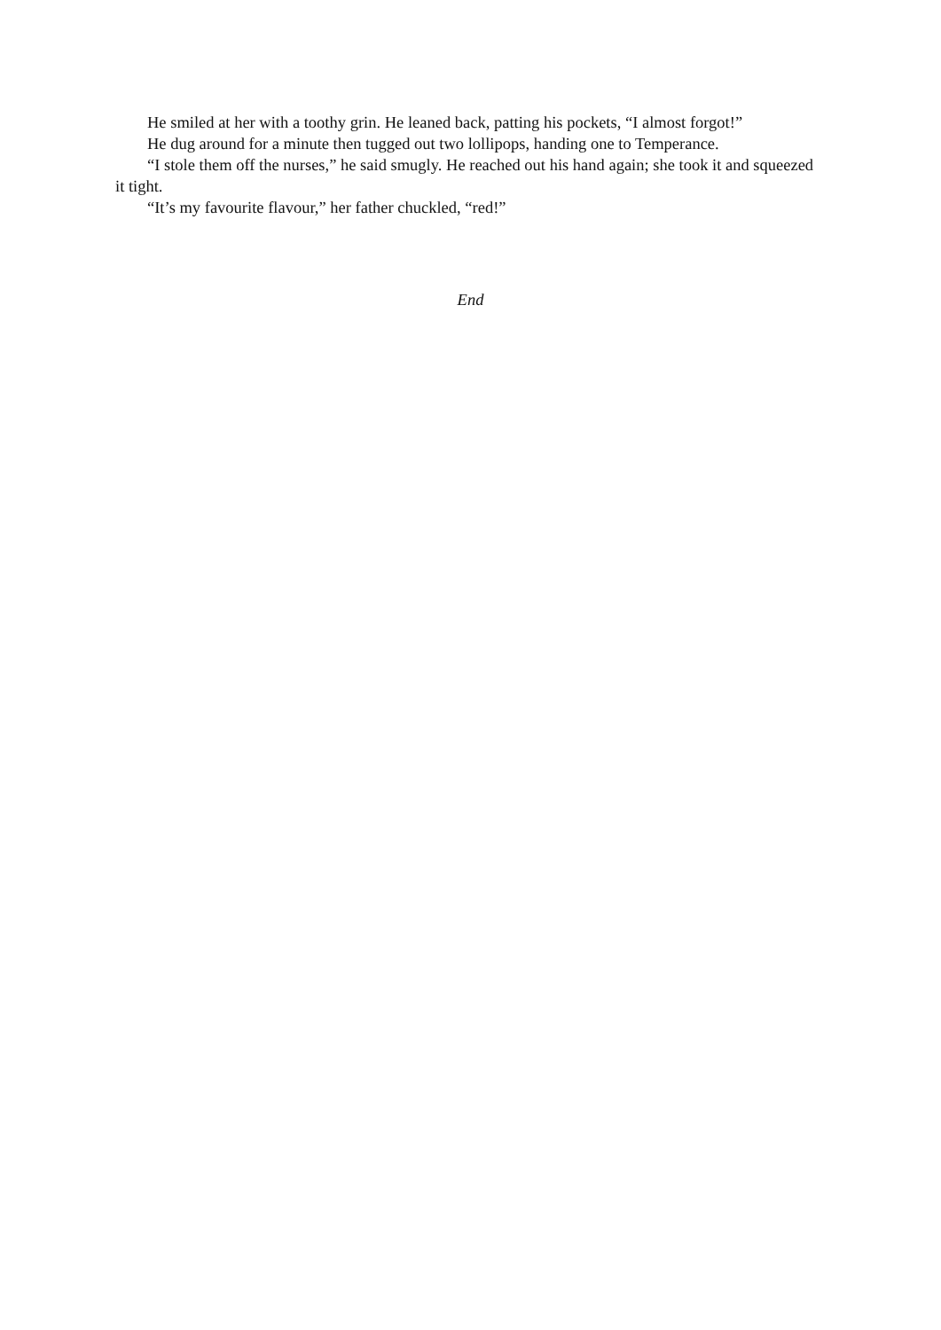He smiled at her with a toothy grin. He leaned back, patting his pockets, “I almost forgot!”
He dug around for a minute then tugged out two lollipops, handing one to Temperance.
“I stole them off the nurses,” he said smugly. He reached out his hand again; she took it and squeezed it tight.
“It’s my favourite flavour,” her father chuckled, “red!”
End